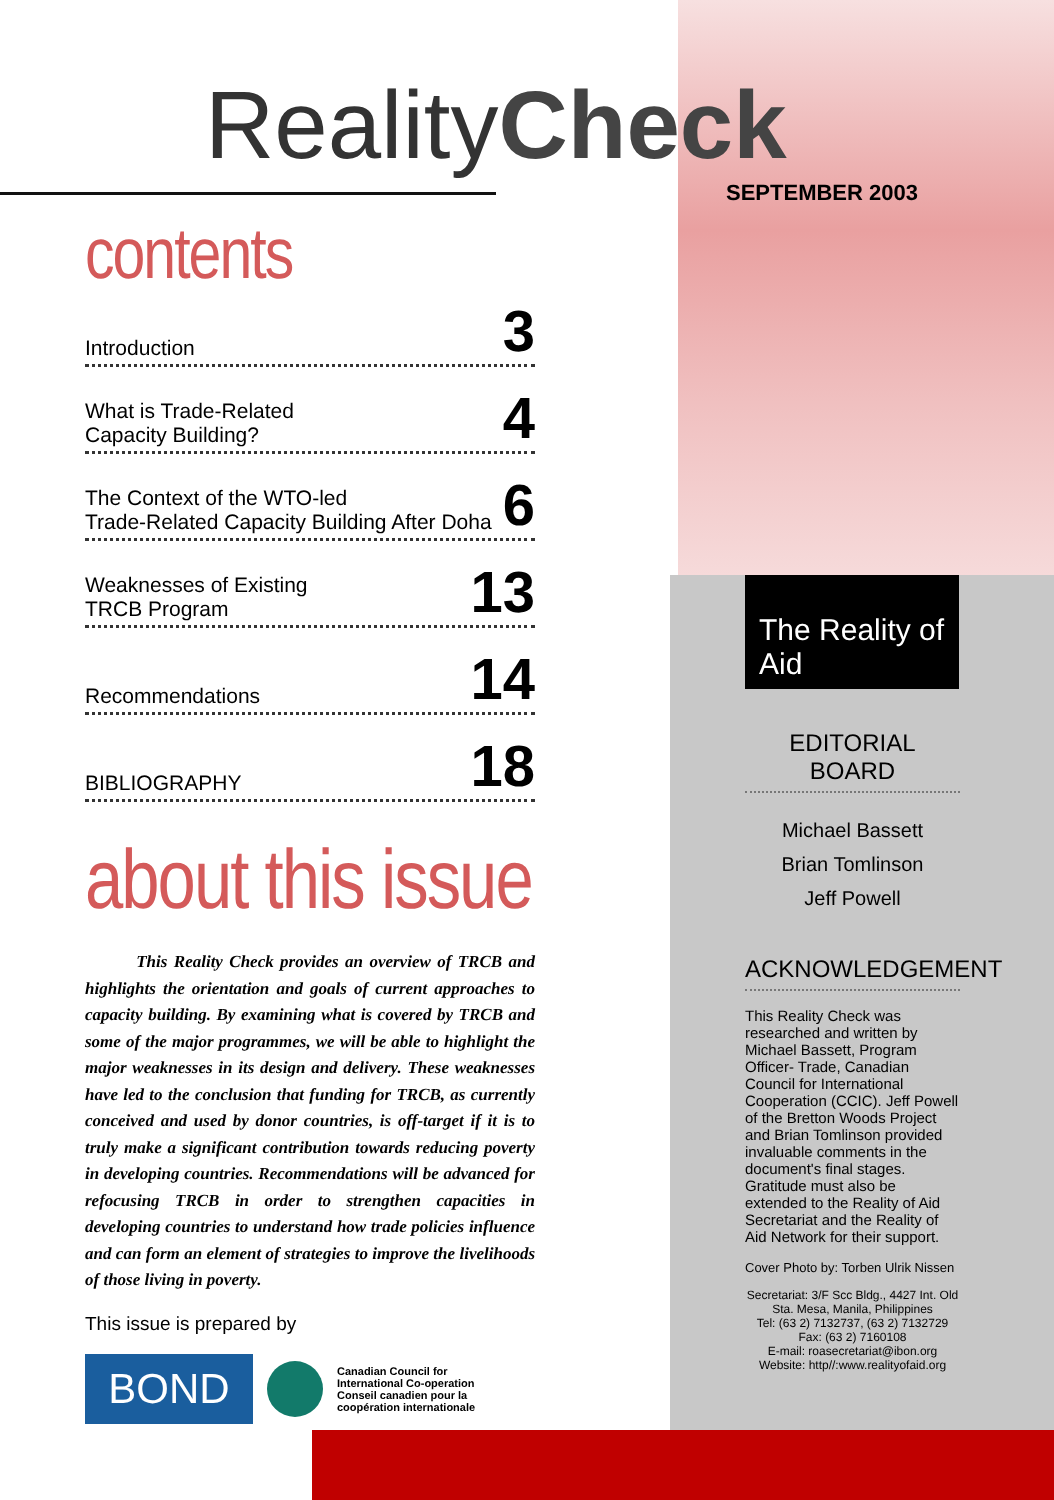RealityCheck
SEPTEMBER 2003
contents
Introduction 3
What is Trade-Related
Capacity Building? 4
The Context of the WTO-led
Trade-Related Capacity Building After Doha 6
Weaknesses of Existing
TRCB Program 13
Recommendations 14
BIBLIOGRAPHY 18
about this issue
This Reality Check provides an overview of TRCB and highlights the orientation and goals of current approaches to capacity building. By examining what is covered by TRCB and some of the major programmes, we will be able to highlight the major weaknesses in its design and delivery. These weaknesses have led to the conclusion that funding for TRCB, as currently conceived and used by donor countries, is off-target if it is to truly make a significant contribution towards reducing poverty in developing countries. Recommendations will be advanced for refocusing TRCB in order to strengthen capacities in developing countries to understand how trade policies influence and can form an element of strategies to improve the livelihoods of those living in poverty.
This issue is prepared by
BOND
Canadian Council for
International Co-operation
Conseil canadien pour la
coopération internationale
The Reality of Aid
EDITORIAL BOARD
Michael Bassett
Brian Tomlinson
Jeff Powell
ACKNOWLEDGEMENT
This Reality Check was researched and written by Michael Bassett, Program Officer- Trade, Canadian Council for International Cooperation (CCIC). Jeff Powell of the Bretton Woods Project and Brian Tomlinson provided invaluable comments in the document's final stages. Gratitude must also be extended to the Reality of Aid Secretariat and the Reality of Aid Network for their support.
Cover Photo by: Torben Ulrik Nissen
Secretariat: 3/F Scc Bldg., 4427 Int. Old Sta. Mesa, Manila, Philippines
Tel: (63 2) 7132737, (63 2) 7132729
Fax: (63 2) 7160108
E-mail: roasecretariat@ibon.org
Website: http//:www.realityofaid.org